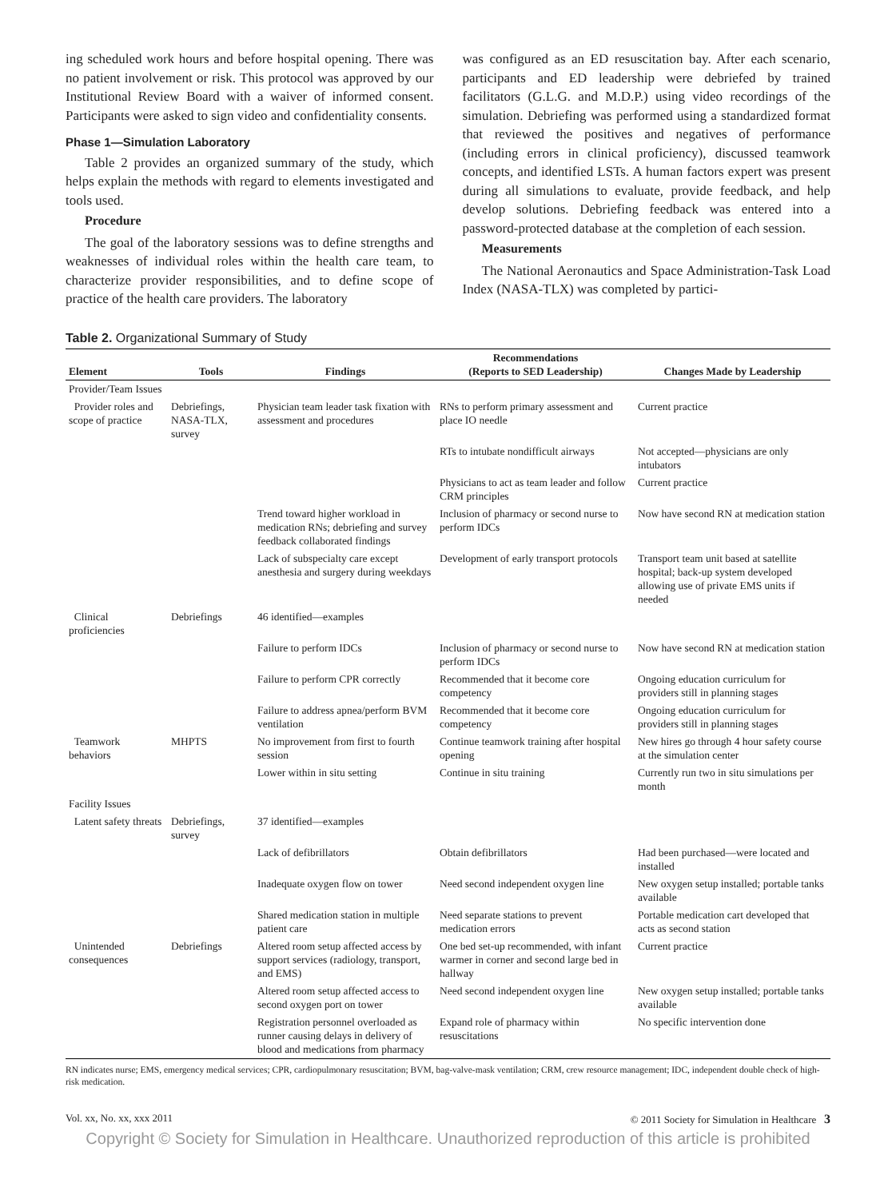ing scheduled work hours and before hospital opening. There was no patient involvement or risk. This protocol was approved by our Institutional Review Board with a waiver of informed consent. Participants were asked to sign video and confidentiality consents.
Phase 1—Simulation Laboratory
Table 2 provides an organized summary of the study, which helps explain the methods with regard to elements investigated and tools used.
Procedure
The goal of the laboratory sessions was to define strengths and weaknesses of individual roles within the health care team, to characterize provider responsibilities, and to define scope of practice of the health care providers. The laboratory
was configured as an ED resuscitation bay. After each scenario, participants and ED leadership were debriefed by trained facilitators (G.L.G. and M.D.P.) using video recordings of the simulation. Debriefing was performed using a standardized format that reviewed the positives and negatives of performance (including errors in clinical proficiency), discussed teamwork concepts, and identified LSTs. A human factors expert was present during all simulations to evaluate, provide feedback, and help develop solutions. Debriefing feedback was entered into a password-protected database at the completion of each session.
Measurements
The National Aeronautics and Space Administration-Task Load Index (NASA-TLX) was completed by partici-
Table 2. Organizational Summary of Study
| Element | Tools | Findings | Recommendations (Reports to SED Leadership) | Changes Made by Leadership |
| --- | --- | --- | --- | --- |
| Provider/Team Issues | | | | |
| Provider roles and scope of practice | Debriefings, NASA-TLX, survey | Physician team leader task fixation with assessment and procedures | RNs to perform primary assessment and place IO needle | Current practice |
| | | | RTs to intubate nondifficult airways | Not accepted—physicians are only intubators |
| | | | Physicians to act as team leader and follow CRM principles | Current practice |
| | | Trend toward higher workload in medication RNs; debriefing and survey feedback collaborated findings | Inclusion of pharmacy or second nurse to perform IDCs | Now have second RN at medication station |
| | | Lack of subspecialty care except anesthesia and surgery during weekdays | Development of early transport protocols | Transport team unit based at satellite hospital; back-up system developed allowing use of private EMS units if needed |
| Clinical proficiencies | Debriefings | 46 identified—examples | | |
| | | Failure to perform IDCs | Inclusion of pharmacy or second nurse to perform IDCs | Now have second RN at medication station |
| | | Failure to perform CPR correctly | Recommended that it become core competency | Ongoing education curriculum for providers still in planning stages |
| | | Failure to address apnea/perform BVM ventilation | Recommended that it become core competency | Ongoing education curriculum for providers still in planning stages |
| Teamwork behaviors | MHPTS | No improvement from first to fourth session | Continue teamwork training after hospital opening | New hires go through 4 hour safety course at the simulation center |
| | | Lower within in situ setting | Continue in situ training | Currently run two in situ simulations per month |
| Facility Issues | | | | |
| Latent safety threats | Debriefings, survey | 37 identified—examples | | |
| | | Lack of defibrillators | Obtain defibrillators | Had been purchased—were located and installed |
| | | Inadequate oxygen flow on tower | Need second independent oxygen line | New oxygen setup installed; portable tanks available |
| | | Shared medication station in multiple patient care | Need separate stations to prevent medication errors | Portable medication cart developed that acts as second station |
| Unintended consequences | Debriefings | Altered room setup affected access by support services (radiology, transport, and EMS) | One bed set-up recommended, with infant warmer in corner and second large bed in hallway | Current practice |
| | | Altered room setup affected access to second oxygen port on tower | Need second independent oxygen line | New oxygen setup installed; portable tanks available |
| | | Registration personnel overloaded as runner causing delays in delivery of blood and medications from pharmacy | Expand role of pharmacy within resuscitations | No specific intervention done |
RN indicates nurse; EMS, emergency medical services; CPR, cardiopulmonary resuscitation; BVM, bag-valve-mask ventilation; CRM, crew resource management; IDC, independent double check of high-risk medication.
Vol. xx, No. xx, xxx 2011 © 2011 Society for Simulation in Healthcare 3
Copyright © Society for Simulation in Healthcare. Unauthorized reproduction of this article is prohibited